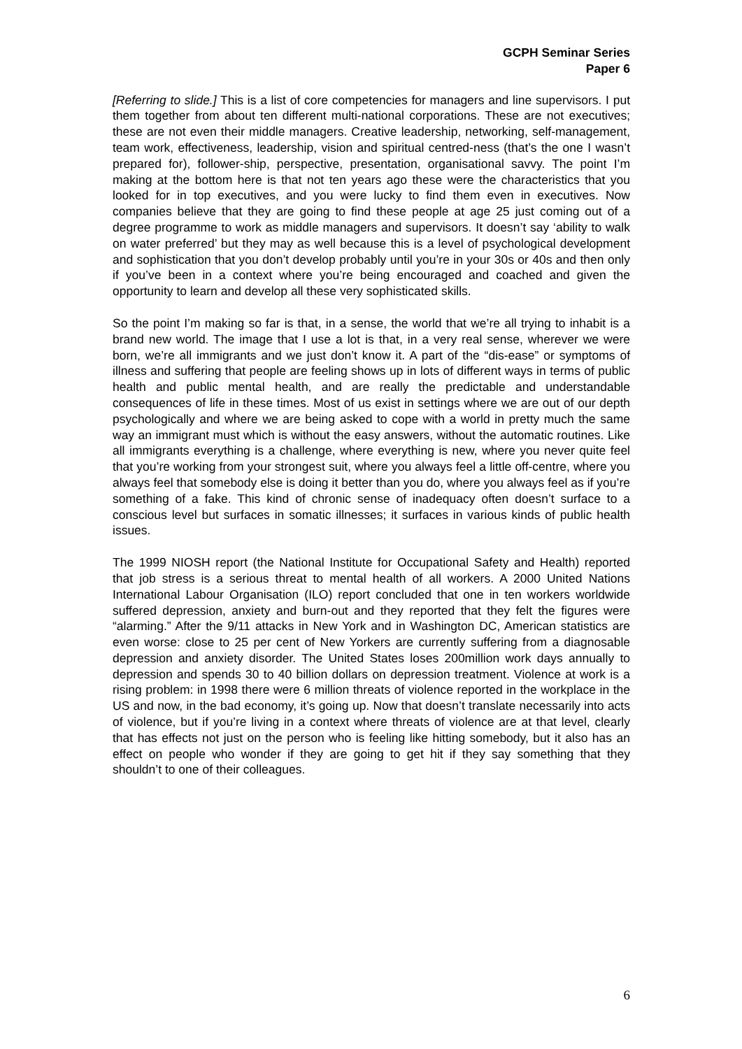GCPH Seminar Series
Paper 6
[Referring to slide.] This is a list of core competencies for managers and line supervisors. I put them together from about ten different multi-national corporations. These are not executives; these are not even their middle managers. Creative leadership, networking, self-management, team work, effectiveness, leadership, vision and spiritual centred-ness (that’s the one I wasn’t prepared for), follower-ship, perspective, presentation, organisational savvy. The point I’m making at the bottom here is that not ten years ago these were the characteristics that you looked for in top executives, and you were lucky to find them even in executives. Now companies believe that they are going to find these people at age 25 just coming out of a degree programme to work as middle managers and supervisors. It doesn’t say ‘ability to walk on water preferred’ but they may as well because this is a level of psychological development and sophistication that you don’t develop probably until you’re in your 30s or 40s and then only if you’ve been in a context where you’re being encouraged and coached and given the opportunity to learn and develop all these very sophisticated skills.
So the point I’m making so far is that, in a sense, the world that we’re all trying to inhabit is a brand new world. The image that I use a lot is that, in a very real sense, wherever we were born, we’re all immigrants and we just don’t know it. A part of the “dis-ease” or symptoms of illness and suffering that people are feeling shows up in lots of different ways in terms of public health and public mental health, and are really the predictable and understandable consequences of life in these times. Most of us exist in settings where we are out of our depth psychologically and where we are being asked to cope with a world in pretty much the same way an immigrant must which is without the easy answers, without the automatic routines. Like all immigrants everything is a challenge, where everything is new, where you never quite feel that you’re working from your strongest suit, where you always feel a little off-centre, where you always feel that somebody else is doing it better than you do, where you always feel as if you’re something of a fake. This kind of chronic sense of inadequacy often doesn’t surface to a conscious level but surfaces in somatic illnesses; it surfaces in various kinds of public health issues.
The 1999 NIOSH report (the National Institute for Occupational Safety and Health) reported that job stress is a serious threat to mental health of all workers. A 2000 United Nations International Labour Organisation (ILO) report concluded that one in ten workers worldwide suffered depression, anxiety and burn-out and they reported that they felt the figures were “alarming.” After the 9/11 attacks in New York and in Washington DC, American statistics are even worse: close to 25 per cent of New Yorkers are currently suffering from a diagnosable depression and anxiety disorder. The United States loses 200million work days annually to depression and spends 30 to 40 billion dollars on depression treatment. Violence at work is a rising problem: in 1998 there were 6 million threats of violence reported in the workplace in the US and now, in the bad economy, it’s going up. Now that doesn’t translate necessarily into acts of violence, but if you’re living in a context where threats of violence are at that level, clearly that has effects not just on the person who is feeling like hitting somebody, but it also has an effect on people who wonder if they are going to get hit if they say something that they shouldn’t to one of their colleagues.
6